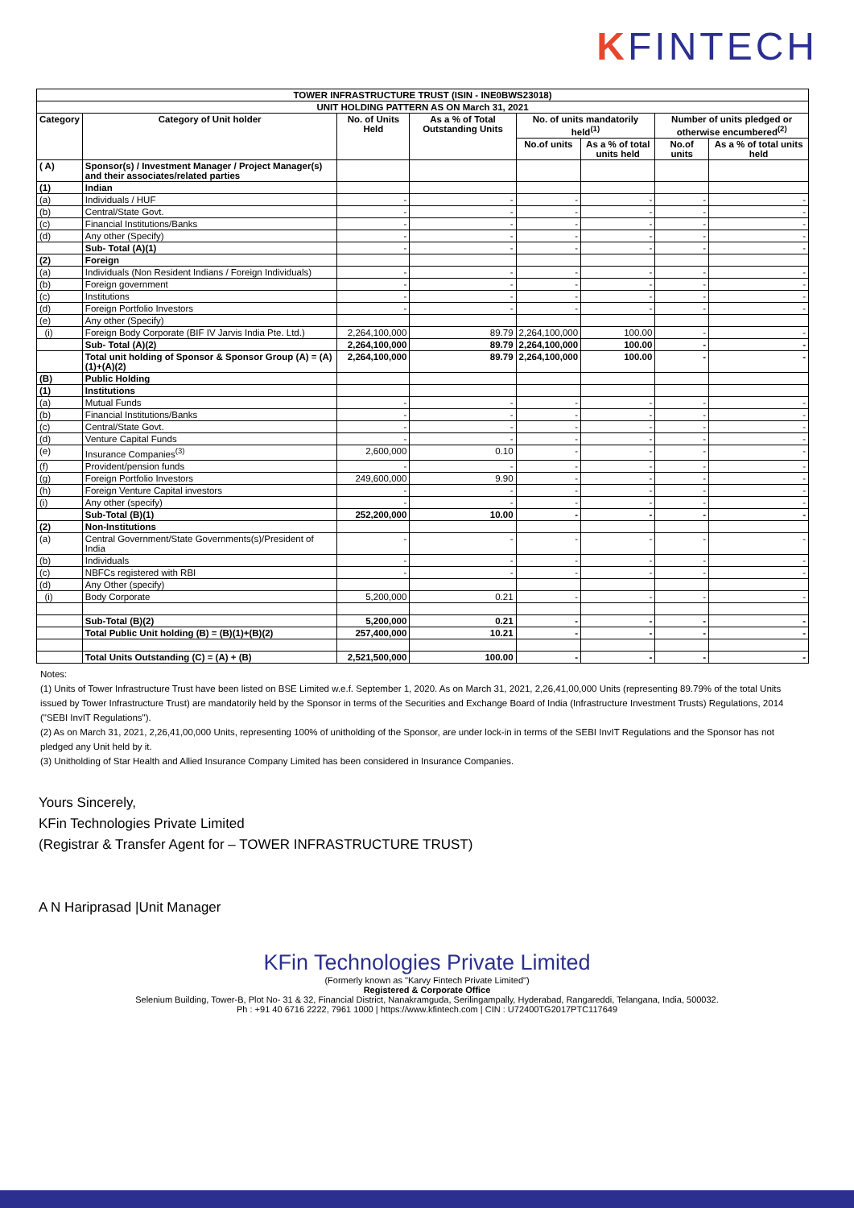KFINTECH
| TOWER INFRASTRUCTURE TRUST (ISIN - INE0BWS23018) | | | | | | | |
| --- | --- | --- | --- | --- | --- | --- | --- |
| UNIT HOLDING PATTERN AS ON March 31, 2021 | | | | | | | |
| Category | Category of Unit holder | No. of Units Held | As a % of Total Outstanding Units | No. of units mandatorily held<sup>(1)</sup> | | Number of units pledged or otherwise encumbered<sup>(2)</sup> | |
| | | | | No.of units | As a % of total units held | No.of units | As a % of total units held |
| ( A) | Sponsor(s) / Investment Manager / Project Manager(s) and their associates/related parties | | | | | | |
| (1) | Indian | | | | | | |
| (a) | Individuals / HUF | - | - | - | - | - | - |
| (b) | Central/State Govt. | - | - | - | - | - | - |
| (c) | Financial Institutions/Banks | - | - | - | - | - | - |
| (d) | Any other (Specify) | - | - | - | - | - | - |
| | Sub- Total (A)(1) | - | - | - | - | - | - |
| (2) | Foreign | | | | | | |
| (a) | Individuals (Non Resident Indians / Foreign Individuals) | - | - | - | - | - | - |
| (b) | Foreign government | - | - | - | - | - | - |
| (c) | Institutions | - | - | - | - | - | - |
| (d) | Foreign Portfolio Investors | - | - | - | - | - | - |
| (e) | Any other (Specify) | | | | | | |
| (i) | Foreign Body Corporate (BIF IV Jarvis India Pte. Ltd.) | 2,264,100,000 | 89.79 | 2,264,100,000 | 100.00 | - | - |
| | Sub- Total (A)(2) | 2,264,100,000 | 89.79 | 2,264,100,000 | 100.00 | - | - |
| | Total unit holding of Sponsor & Sponsor Group (A) = (A)(1)+(A)(2) | 2,264,100,000 | 89.79 | 2,264,100,000 | 100.00 | - | - |
| (B) | Public Holding | | | | | | |
| (1) | Institutions | | | | | | |
| (a) | Mutual Funds | - | - | - | - | - | - |
| (b) | Financial Institutions/Banks | - | - | - | - | - | - |
| (c) | Central/State Govt. | - | - | - | - | - | - |
| (d) | Venture Capital Funds | - | - | - | - | - | - |
| (e) | Insurance Companies<sup>(3)</sup> | 2,600,000 | 0.10 | - | - | - | - |
| (f) | Provident/pension funds | - | - | - | - | - | - |
| (g) | Foreign Portfolio Investors | 249,600,000 | 9.90 | - | - | - | - |
| (h) | Foreign Venture Capital investors | - | - | - | - | - | - |
| (i) | Any other (specify) | - | - | - | - | - | - |
| | Sub-Total (B)(1) | 252,200,000 | 10.00 | - | - | - | - |
| (2) | Non-Institutions | | | | | | |
| (a) | Central Government/State Governments(s)/President of India | - | - | - | - | - | - |
| (b) | Individuals | - | - | - | - | - | - |
| (c) | NBFCs registered with RBI | - | - | - | - | - | - |
| (d) | Any Other (specify) | | | | | | |
| (i) | Body Corporate | 5,200,000 | 0.21 | - | - | - | - |
| | Sub-Total (B)(2) | 5,200,000 | 0.21 | - | - | - | - |
| | Total Public Unit holding (B) = (B)(1)+(B)(2) | 257,400,000 | 10.21 | - | - | - | - |
| | Total Units Outstanding (C) = (A) + (B) | 2,521,500,000 | 100.00 | - | - | - | - |
Notes:
(1) Units of Tower Infrastructure Trust have been listed on BSE Limited w.e.f. September 1, 2020. As on March 31, 2021, 2,26,41,00,000 Units (representing 89.79% of the total Units issued by Tower Infrastructure Trust) are mandatorily held by the Sponsor in terms of the Securities and Exchange Board of India (Infrastructure Investment Trusts) Regulations, 2014 ("SEBI InvIT Regulations").
(2) As on March 31, 2021, 2,26,41,00,000 Units, representing 100% of unitholding of the Sponsor, are under lock-in in terms of the SEBI InvIT Regulations and the Sponsor has not pledged any Unit held by it.
(3) Unitholding of Star Health and Allied Insurance Company Limited has been considered in Insurance Companies.
Yours Sincerely,
KFin Technologies Private Limited
(Registrar & Transfer Agent for – TOWER INFRASTRUCTURE TRUST)
A N Hariprasad |Unit Manager
KFin Technologies Private Limited
(Formerly known as "Karvy Fintech Private Limited")
Registered & Corporate Office
Selenium Building, Tower-B, Plot No- 31 & 32, Financial District, Nanakramguda, Serilingampally, Hyderabad, Rangareddi, Telangana, India, 500032.
Ph : +91 40 6716 2222, 7961 1000 | https://www.kfintech.com | CIN : U72400TG2017PTC117649